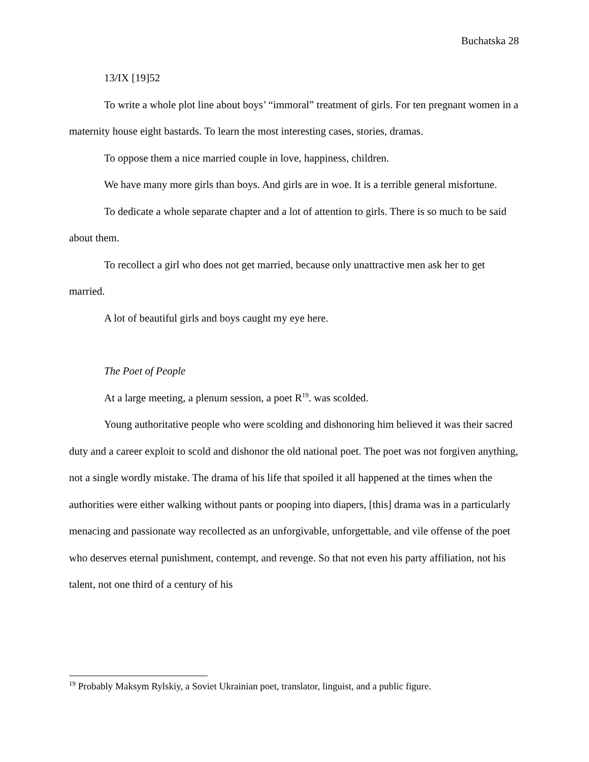Buchatska 28
13/IX [19]52
To write a whole plot line about boys’ “immoral” treatment of girls. For ten pregnant women in a maternity house eight bastards. To learn the most interesting cases, stories, dramas.
To oppose them a nice married couple in love, happiness, children.
We have many more girls than boys. And girls are in woe. It is a terrible general misfortune.
To dedicate a whole separate chapter and a lot of attention to girls. There is so much to be said about them.
To recollect a girl who does not get married, because only unattractive men ask her to get married.
A lot of beautiful girls and boys caught my eye here.
The Poet of People
At a large meeting, a plenum session, a poet R<sup>19</sup>. was scolded.
Young authoritative people who were scolding and dishonoring him believed it was their sacred duty and a career exploit to scold and dishonor the old national poet. The poet was not forgiven anything, not a single wordly mistake. The drama of his life that spoiled it all happened at the times when the authorities were either walking without pants or pooping into diapers, [this] drama was in a particularly menacing and passionate way recollected as an unforgivable, unforgettable, and vile offense of the poet who deserves eternal punishment, contempt, and revenge. So that not even his party affiliation, not his talent, not one third of a century of his
<sup>19</sup> Probably Maksym Rylskiy, a Soviet Ukrainian poet, translator, linguist, and a public figure.